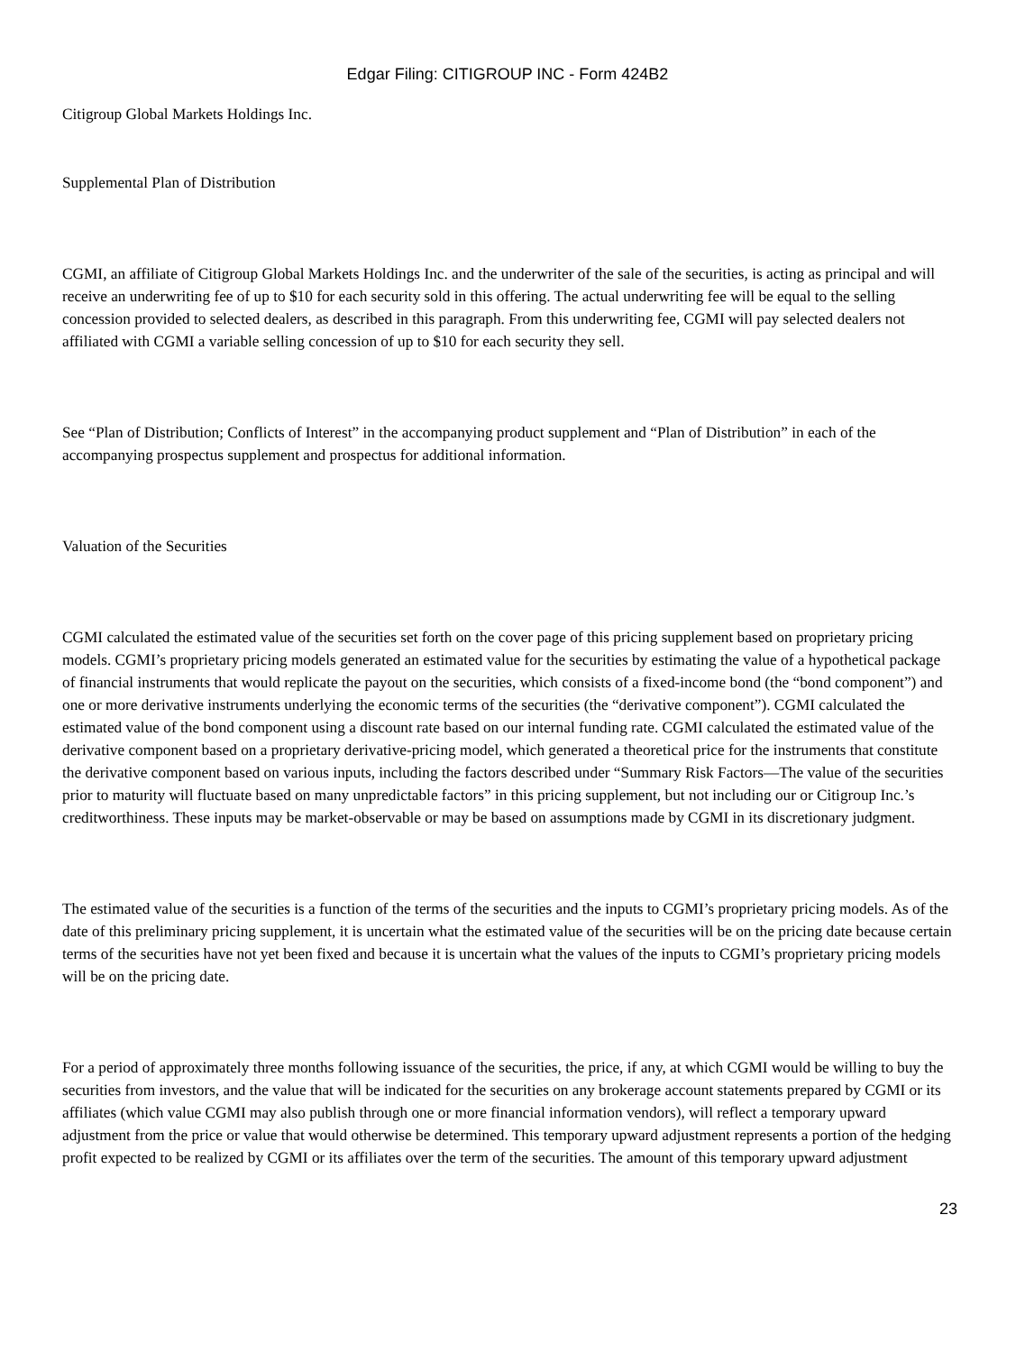Edgar Filing: CITIGROUP INC - Form 424B2
Citigroup Global Markets Holdings Inc.
Supplemental Plan of Distribution
CGMI, an affiliate of Citigroup Global Markets Holdings Inc. and the underwriter of the sale of the securities, is acting as principal and will receive an underwriting fee of up to $10 for each security sold in this offering. The actual underwriting fee will be equal to the selling concession provided to selected dealers, as described in this paragraph. From this underwriting fee, CGMI will pay selected dealers not affiliated with CGMI a variable selling concession of up to $10 for each security they sell.
See “Plan of Distribution; Conflicts of Interest” in the accompanying product supplement and “Plan of Distribution” in each of the accompanying prospectus supplement and prospectus for additional information.
Valuation of the Securities
CGMI calculated the estimated value of the securities set forth on the cover page of this pricing supplement based on proprietary pricing models. CGMI’s proprietary pricing models generated an estimated value for the securities by estimating the value of a hypothetical package of financial instruments that would replicate the payout on the securities, which consists of a fixed-income bond (the “bond component”) and one or more derivative instruments underlying the economic terms of the securities (the “derivative component”). CGMI calculated the estimated value of the bond component using a discount rate based on our internal funding rate. CGMI calculated the estimated value of the derivative component based on a proprietary derivative-pricing model, which generated a theoretical price for the instruments that constitute the derivative component based on various inputs, including the factors described under “Summary Risk Factors—The value of the securities prior to maturity will fluctuate based on many unpredictable factors” in this pricing supplement, but not including our or Citigroup Inc.’s creditworthiness. These inputs may be market-observable or may be based on assumptions made by CGMI in its discretionary judgment.
The estimated value of the securities is a function of the terms of the securities and the inputs to CGMI’s proprietary pricing models. As of the date of this preliminary pricing supplement, it is uncertain what the estimated value of the securities will be on the pricing date because certain terms of the securities have not yet been fixed and because it is uncertain what the values of the inputs to CGMI’s proprietary pricing models will be on the pricing date.
For a period of approximately three months following issuance of the securities, the price, if any, at which CGMI would be willing to buy the securities from investors, and the value that will be indicated for the securities on any brokerage account statements prepared by CGMI or its affiliates (which value CGMI may also publish through one or more financial information vendors), will reflect a temporary upward adjustment from the price or value that would otherwise be determined. This temporary upward adjustment represents a portion of the hedging profit expected to be realized by CGMI or its affiliates over the term of the securities. The amount of this temporary upward adjustment
23